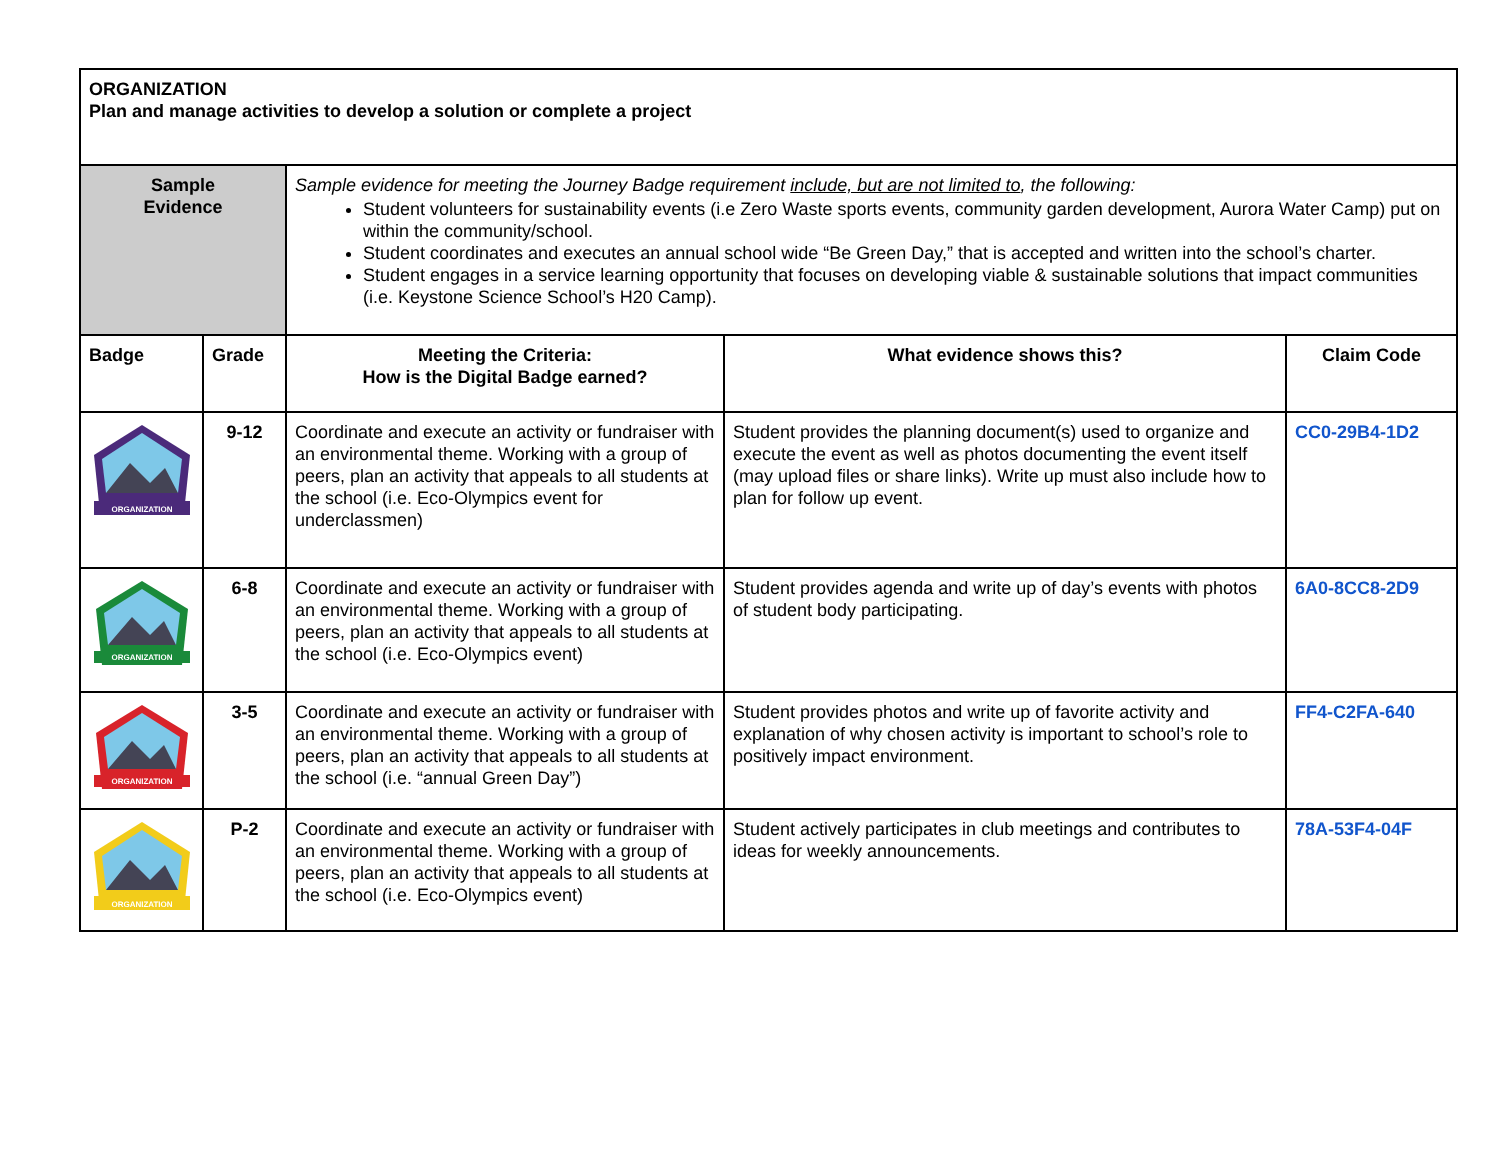| ORGANIZATION Plan and manage activities to develop a solution or complete a project | | | | |
| Sample Evidence | | Sample evidence for meeting the Journey Badge requirement include, but are not limited to , the following: Student volunteers for sustainability events (i.e Zero Waste sports events, community garden development, Aurora Water Camp) put on within the community/school. Student coordinates and executes an annual school wide “Be Green Day,” that is accepted and written into the school’s charter. Student engages in a service learning opportunity that focuses on developing viable & sustainable solutions that impact communities (i.e. Keystone Science School’s H20 Camp). | | |
| Badge | Grade | Meeting the Criteria: How is the Digital Badge earned? | What evidence shows this? | Claim Code |
| ORGANIZATION | 9-12 | Coordinate and execute an activity or fundraiser with an environmental theme. Working with a group of peers, plan an activity that appeals to all students at the school (i.e. Eco-Olympics event for underclassmen) | Student provides the planning document(s) used to organize and execute the event as well as photos documenting the event itself (may upload files or share links). Write up must also include how to plan for follow up event. | CC0-29B4-1D2 |
| ORGANIZATION | 6-8 | Coordinate and execute an activity or fundraiser with an environmental theme. Working with a group of peers, plan an activity that appeals to all students at the school (i.e. Eco-Olympics event) | Student provides agenda and write up of day’s events with photos of student body participating. | 6A0-8CC8-2D9 |
| ORGANIZATION | 3-5 | Coordinate and execute an activity or fundraiser with an environmental theme. Working with a group of peers, plan an activity that appeals to all students at the school (i.e. “annual Green Day”) | Student provides photos and write up of favorite activity and explanation of why chosen activity is important to school’s role to positively impact environment. | FF4-C2FA-640 |
| ORGANIZATION | P-2 | Coordinate and execute an activity or fundraiser with an environmental theme. Working with a group of peers, plan an activity that appeals to all students at the school (i.e. Eco-Olympics event) | Student actively participates in club meetings and contributes to ideas for weekly announcements. | 78A-53F4-04F |